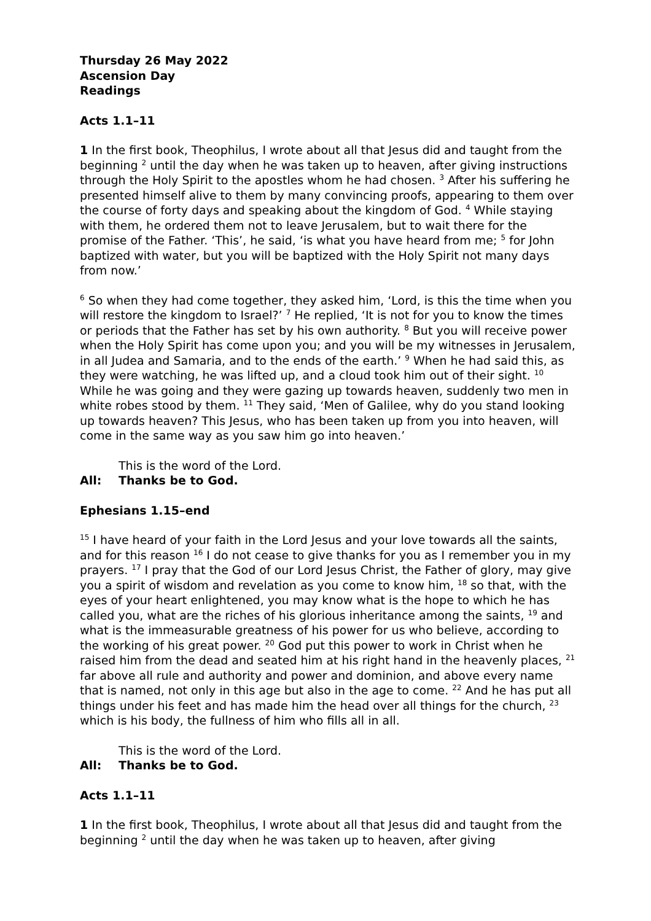Thursday 26 May 2022
Ascension Day
Readings
Acts 1.1–11
1 In the first book, Theophilus, I wrote about all that Jesus did and taught from the beginning <sup>2</sup> until the day when he was taken up to heaven, after giving instructions through the Holy Spirit to the apostles whom he had chosen. <sup>3</sup> After his suffering he presented himself alive to them by many convincing proofs, appearing to them over the course of forty days and speaking about the kingdom of God. <sup>4</sup> While staying with them, he ordered them not to leave Jerusalem, but to wait there for the promise of the Father. ‘This’, he said, ‘is what you have heard from me; <sup>5</sup> for John baptized with water, but you will be baptized with the Holy Spirit not many days from now.’
<sup>6</sup> So when they had come together, they asked him, ‘Lord, is this the time when you will restore the kingdom to Israel?’ <sup>7</sup> He replied, ‘It is not for you to know the times or periods that the Father has set by his own authority. <sup>8</sup> But you will receive power when the Holy Spirit has come upon you; and you will be my witnesses in Jerusalem, in all Judea and Samaria, and to the ends of the earth.’ <sup>9</sup> When he had said this, as they were watching, he was lifted up, and a cloud took him out of their sight. <sup>10</sup> While he was going and they were gazing up towards heaven, suddenly two men in white robes stood by them. <sup>11</sup> They said, ‘Men of Galilee, why do you stand looking up towards heaven? This Jesus, who has been taken up from you into heaven, will come in the same way as you saw him go into heaven.’
This is the word of the Lord.
All: Thanks be to God.
Ephesians 1.15–end
<sup>15</sup> I have heard of your faith in the Lord Jesus and your love towards all the saints, and for this reason <sup>16</sup> I do not cease to give thanks for you as I remember you in my prayers. <sup>17</sup> I pray that the God of our Lord Jesus Christ, the Father of glory, may give you a spirit of wisdom and revelation as you come to know him, <sup>18</sup> so that, with the eyes of your heart enlightened, you may know what is the hope to which he has called you, what are the riches of his glorious inheritance among the saints, <sup>19</sup> and what is the immeasurable greatness of his power for us who believe, according to the working of his great power. <sup>20</sup> God put this power to work in Christ when he raised him from the dead and seated him at his right hand in the heavenly places, <sup>21</sup> far above all rule and authority and power and dominion, and above every name that is named, not only in this age but also in the age to come. <sup>22</sup> And he has put all things under his feet and has made him the head over all things for the church, <sup>23</sup> which is his body, the fullness of him who fills all in all.
This is the word of the Lord.
All: Thanks be to God.
Acts 1.1–11
1 In the first book, Theophilus, I wrote about all that Jesus did and taught from the beginning <sup>2</sup> until the day when he was taken up to heaven, after giving